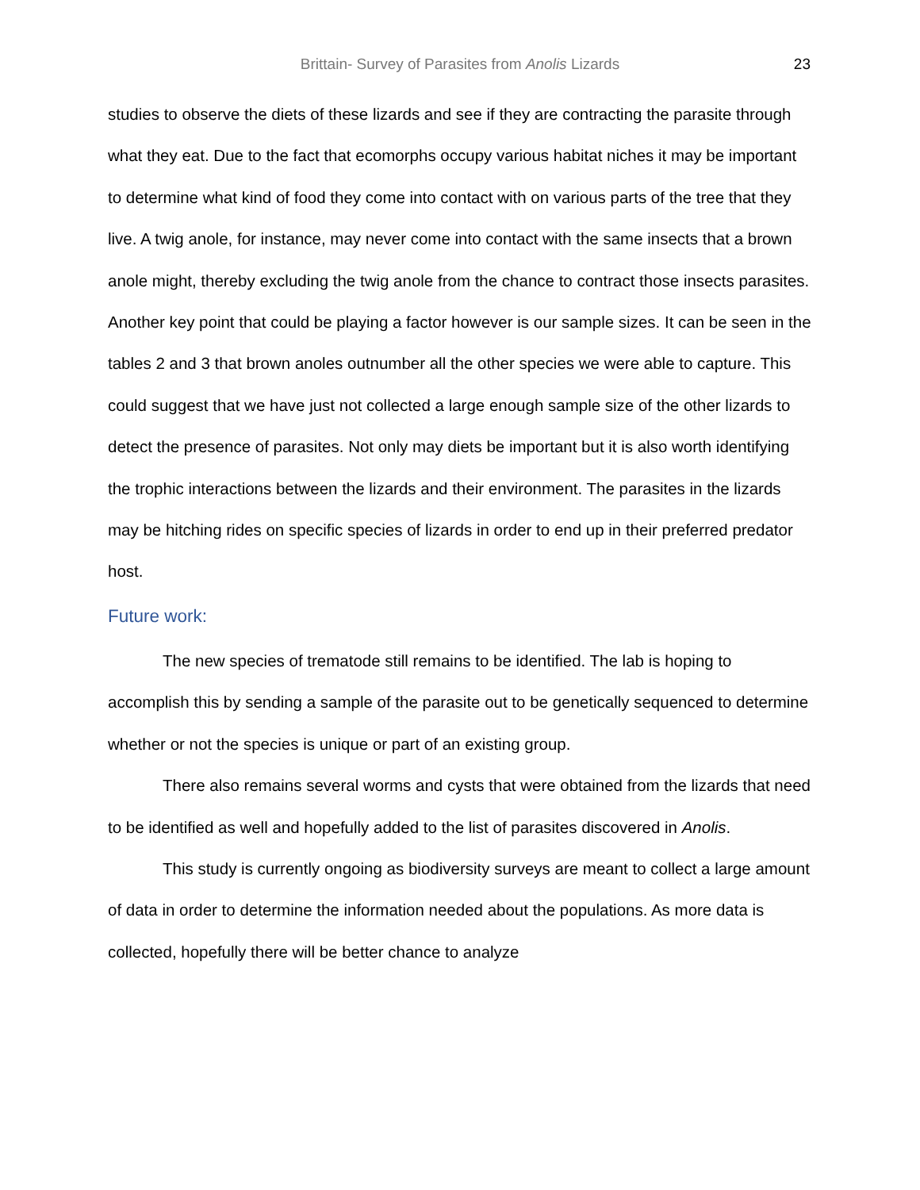Brittain- Survey of Parasites from Anolis Lizards 23
studies to observe the diets of these lizards and see if they are contracting the parasite through what they eat. Due to the fact that ecomorphs occupy various habitat niches it may be important to determine what kind of food they come into contact with on various parts of the tree that they live. A twig anole, for instance, may never come into contact with the same insects that a brown anole might, thereby excluding the twig anole from the chance to contract those insects parasites. Another key point that could be playing a factor however is our sample sizes. It can be seen in the tables 2 and 3 that brown anoles outnumber all the other species we were able to capture. This could suggest that we have just not collected a large enough sample size of the other lizards to detect the presence of parasites. Not only may diets be important but it is also worth identifying the trophic interactions between the lizards and their environment. The parasites in the lizards may be hitching rides on specific species of lizards in order to end up in their preferred predator host.
Future work:
The new species of trematode still remains to be identified. The lab is hoping to accomplish this by sending a sample of the parasite out to be genetically sequenced to determine whether or not the species is unique or part of an existing group.
There also remains several worms and cysts that were obtained from the lizards that need to be identified as well and hopefully added to the list of parasites discovered in Anolis.
This study is currently ongoing as biodiversity surveys are meant to collect a large amount of data in order to determine the information needed about the populations. As more data is collected, hopefully there will be better chance to analyze